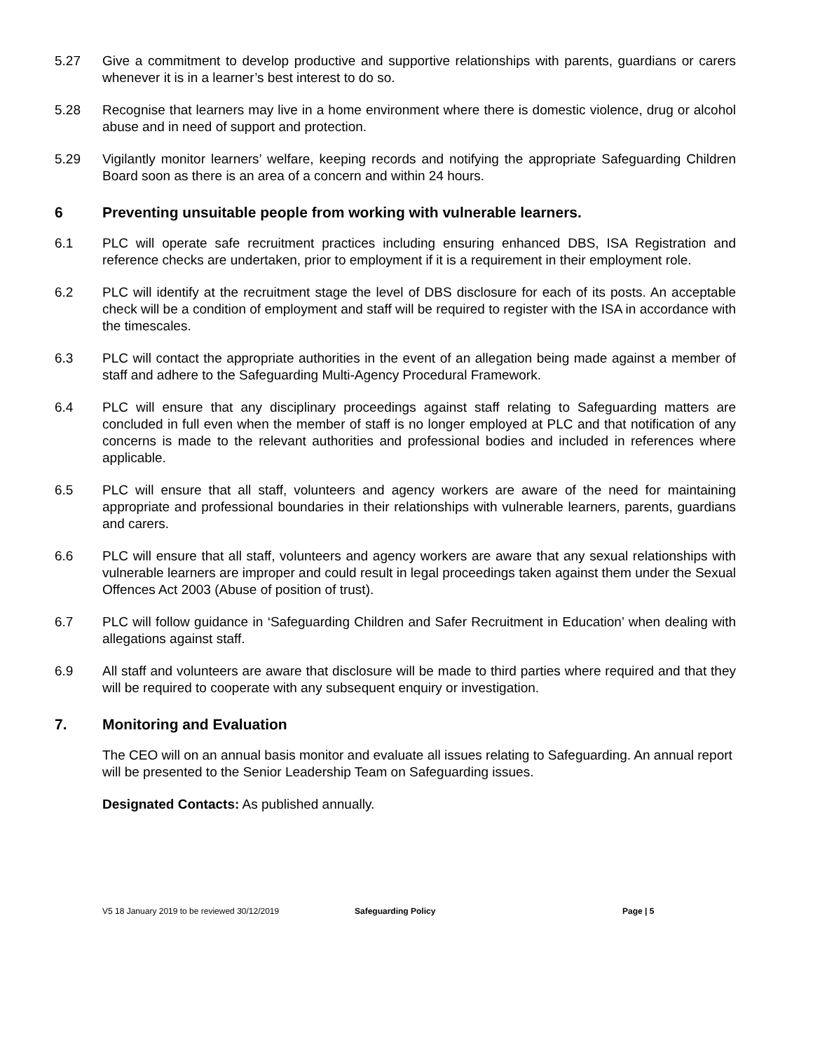5.27 Give a commitment to develop productive and supportive relationships with parents, guardians or carers whenever it is in a learner’s best interest to do so.
5.28 Recognise that learners may live in a home environment where there is domestic violence, drug or alcohol abuse and in need of support and protection.
5.29 Vigilantly monitor learners’ welfare, keeping records and notifying the appropriate Safeguarding Children Board soon as there is an area of a concern and within 24 hours.
6 Preventing unsuitable people from working with vulnerable learners.
6.1 PLC will operate safe recruitment practices including ensuring enhanced DBS, ISA Registration and reference checks are undertaken, prior to employment if it is a requirement in their employment role.
6.2 PLC will identify at the recruitment stage the level of DBS disclosure for each of its posts. An acceptable check will be a condition of employment and staff will be required to register with the ISA in accordance with the timescales.
6.3 PLC will contact the appropriate authorities in the event of an allegation being made against a member of staff and adhere to the Safeguarding Multi-Agency Procedural Framework.
6.4 PLC will ensure that any disciplinary proceedings against staff relating to Safeguarding matters are concluded in full even when the member of staff is no longer employed at PLC and that notification of any concerns is made to the relevant authorities and professional bodies and included in references where applicable.
6.5 PLC will ensure that all staff, volunteers and agency workers are aware of the need for maintaining appropriate and professional boundaries in their relationships with vulnerable learners, parents, guardians and carers.
6.6 PLC will ensure that all staff, volunteers and agency workers are aware that any sexual relationships with vulnerable learners are improper and could result in legal proceedings taken against them under the Sexual Offences Act 2003 (Abuse of position of trust).
6.7 PLC will follow guidance in ‘Safeguarding Children and Safer Recruitment in Education’ when dealing with allegations against staff.
6.9 All staff and volunteers are aware that disclosure will be made to third parties where required and that they will be required to cooperate with any subsequent enquiry or investigation.
7. Monitoring and Evaluation
The CEO will on an annual basis monitor and evaluate all issues relating to Safeguarding. An annual report will be presented to the Senior Leadership Team on Safeguarding issues.
Designated Contacts: As published annually.
V5 18 January 2019 to be reviewed 30/12/2019 Safeguarding Policy Page | 5